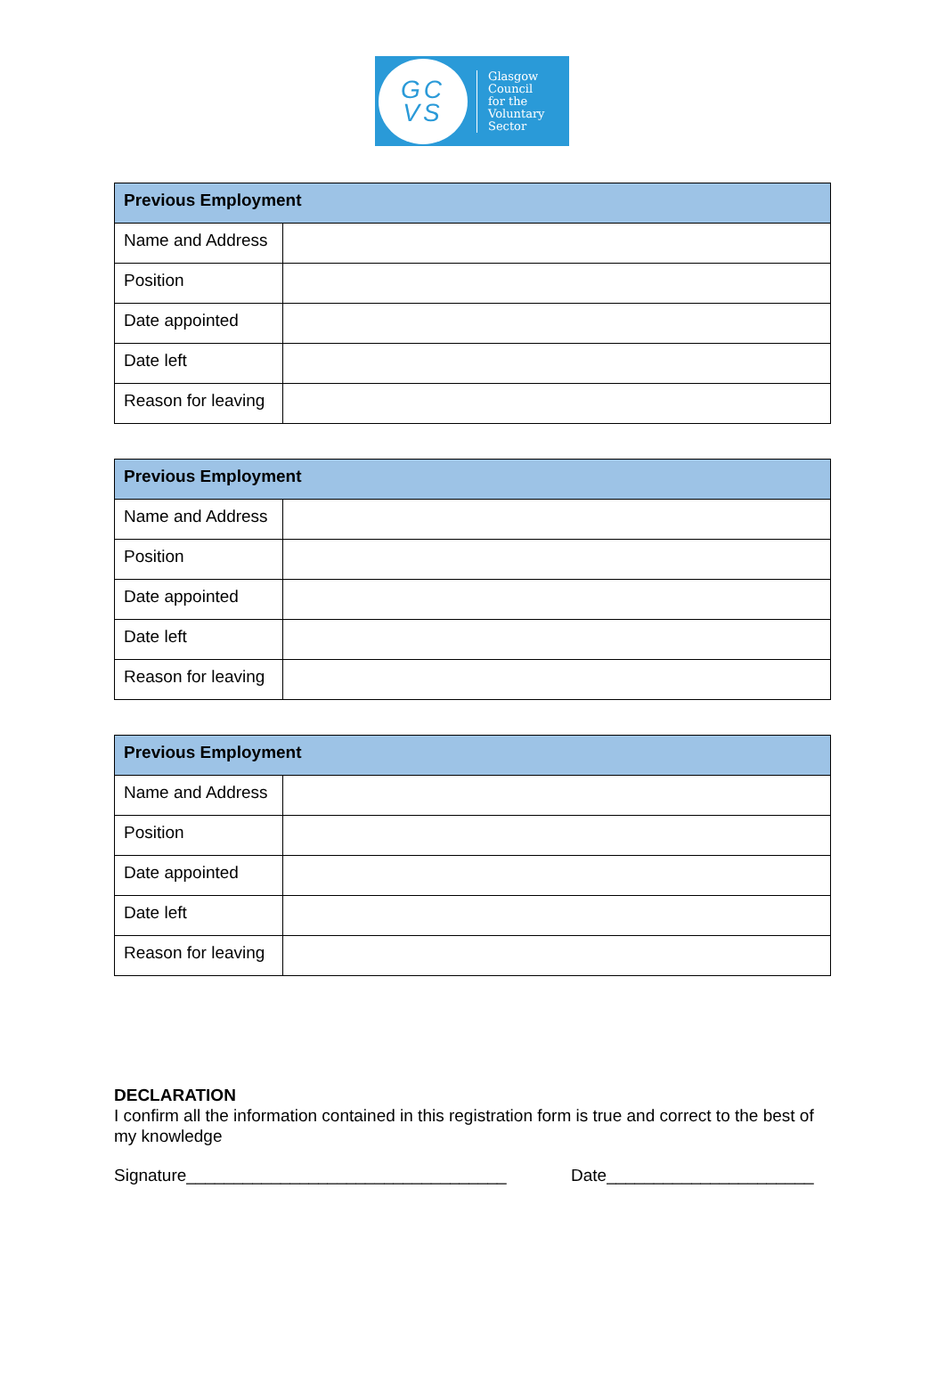GC
VS
Glasgow
Council
for the
Voluntary
Sector
| Previous Employment | |
| --- | --- |
| Name and Address | |
| Position | |
| Date appointed | |
| Date left | |
| Reason for leaving | |
| Previous Employment | |
| --- | --- |
| Name and Address | |
| Position | |
| Date appointed | |
| Date left | |
| Reason for leaving | |
| Previous Employment | |
| --- | --- |
| Name and Address | |
| Position | |
| Date appointed | |
| Date left | |
| Reason for leaving | |
DECLARATION
I confirm all the information contained in this registration form is true and correct to the best of my knowledge
Signature__________________________________ Date______________________